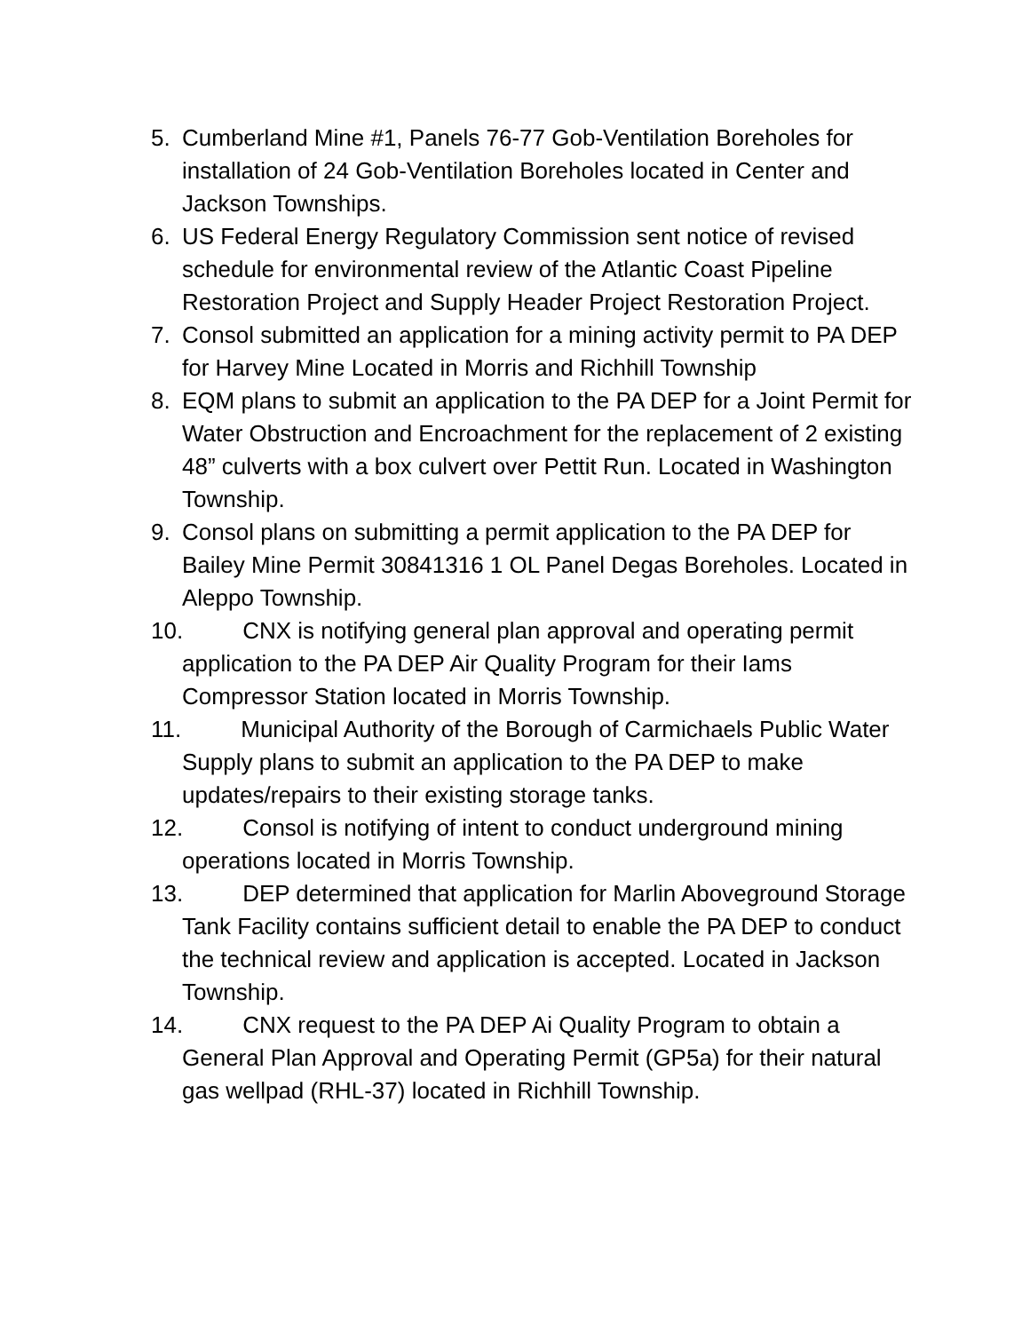5. Cumberland Mine #1, Panels 76-77 Gob-Ventilation Boreholes for installation of 24 Gob-Ventilation Boreholes located in Center and Jackson Townships.
6. US Federal Energy Regulatory Commission sent notice of revised schedule for environmental review of the Atlantic Coast Pipeline Restoration Project and Supply Header Project Restoration Project.
7. Consol submitted an application for a mining activity permit to PA DEP for Harvey Mine Located in Morris and Richhill Township
8. EQM plans to submit an application to the PA DEP for a Joint Permit for Water Obstruction and Encroachment for the replacement of 2 existing 48” culverts with a box culvert over Pettit Run. Located in Washington Township.
9. Consol plans on submitting a permit application to the PA DEP for Bailey Mine Permit 30841316 1 OL Panel Degas Boreholes. Located in Aleppo Township.
10. CNX is notifying general plan approval and operating permit application to the PA DEP Air Quality Program for their Iams Compressor Station located in Morris Township.
11. Municipal Authority of the Borough of Carmichaels Public Water Supply plans to submit an application to the PA DEP to make updates/repairs to their existing storage tanks.
12. Consol is notifying of intent to conduct underground mining operations located in Morris Township.
13. DEP determined that application for Marlin Aboveground Storage Tank Facility contains sufficient detail to enable the PA DEP to conduct the technical review and application is accepted. Located in Jackson Township.
14. CNX request to the PA DEP Ai Quality Program to obtain a General Plan Approval and Operating Permit (GP5a) for their natural gas wellpad (RHL-37) located in Richhill Township.